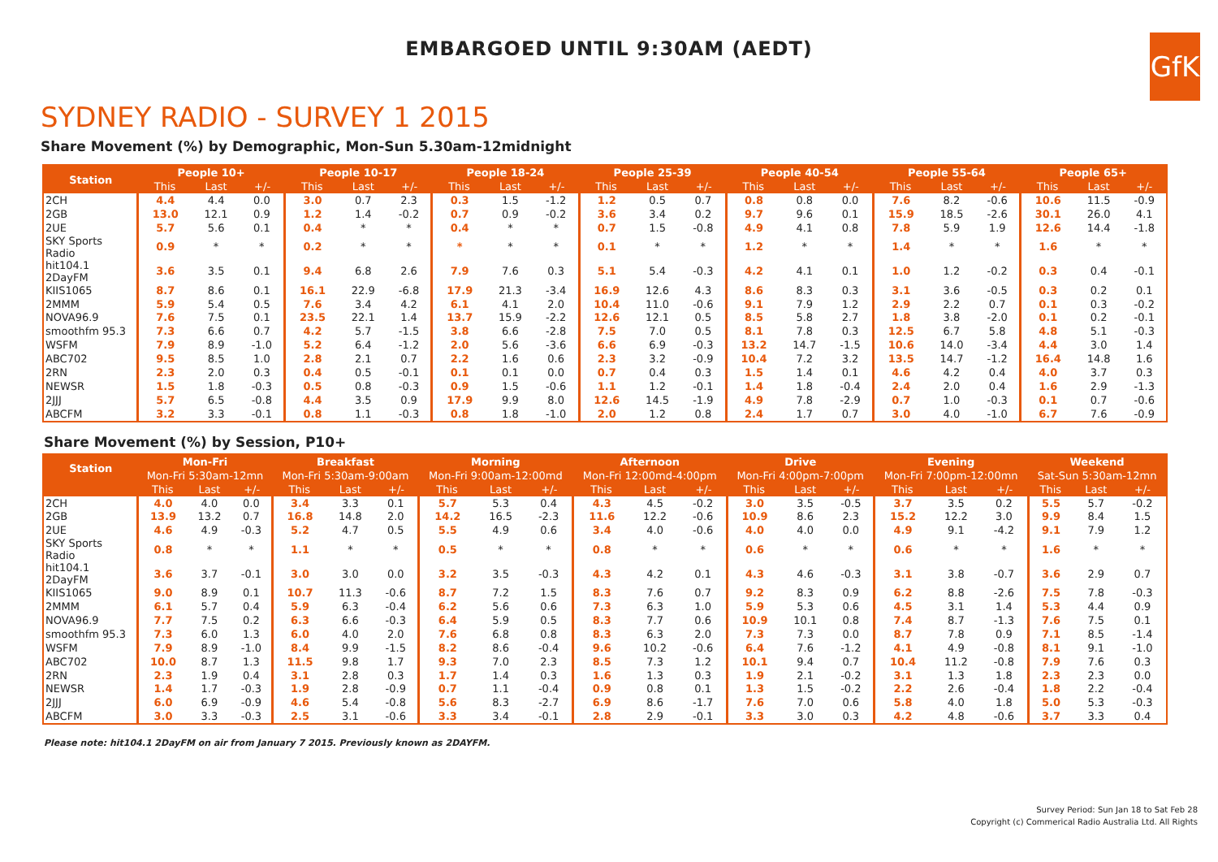EMBARGOED UNTIL 9:30AM (AEDT)
GfK
SYDNEY RADIO - SURVEY 1 2015
Share Movement (%) by Demographic, Mon-Sun 5.30am-12midnight
| Station | People 10+ | | | People 10-17 | | | People 18-24 | | | People 25-39 | | | People 40-54 | | | People 55-64 | | | People 65+ | | |
| --- | --- | --- | --- | --- | --- | --- | --- | --- | --- | --- | --- | --- | --- | --- | --- | --- | --- | --- | --- | --- | --- |
| | This | Last | +/- | This | Last | +/- | This | Last | +/- | This | Last | +/- | This | Last | +/- | This | Last | +/- | This | Last | +/- |
| 2CH | 4.4 | 4.4 | 0.0 | 3.0 | 0.7 | 2.3 | 0.3 | 1.5 | -1.2 | 1.2 | 0.5 | 0.7 | 0.8 | 0.8 | 0.0 | 7.6 | 8.2 | -0.6 | 10.6 | 11.5 | -0.9 |
| 2GB | 13.0 | 12.1 | 0.9 | 1.2 | 1.4 | -0.2 | 0.7 | 0.9 | -0.2 | 3.6 | 3.4 | 0.2 | 9.7 | 9.6 | 0.1 | 15.9 | 18.5 | -2.6 | 30.1 | 26.0 | 4.1 |
| 2UE | 5.7 | 5.6 | 0.1 | 0.4 | * | * | 0.4 | * | * | 0.7 | 1.5 | -0.8 | 4.9 | 4.1 | 0.8 | 7.8 | 5.9 | 1.9 | 12.6 | 14.4 | -1.8 |
| SKY Sports Radio | 0.9 | * | * | 0.2 | * | * | * | * | * | 0.1 | * | * | 1.2 | * | * | 1.4 | * | * | 1.6 | * | * |
| hit104.1 2DayFM | 3.6 | 3.5 | 0.1 | 9.4 | 6.8 | 2.6 | 7.9 | 7.6 | 0.3 | 5.1 | 5.4 | -0.3 | 4.2 | 4.1 | 0.1 | 1.0 | 1.2 | -0.2 | 0.3 | 0.4 | -0.1 |
| KIIS1065 | 8.7 | 8.6 | 0.1 | 16.1 | 22.9 | -6.8 | 17.9 | 21.3 | -3.4 | 16.9 | 12.6 | 4.3 | 8.6 | 8.3 | 0.3 | 3.1 | 3.6 | -0.5 | 0.3 | 0.2 | 0.1 |
| 2MMM | 5.9 | 5.4 | 0.5 | 7.6 | 3.4 | 4.2 | 6.1 | 4.1 | 2.0 | 10.4 | 11.0 | -0.6 | 9.1 | 7.9 | 1.2 | 2.9 | 2.2 | 0.7 | 0.1 | 0.3 | -0.2 |
| NOVA96.9 | 7.6 | 7.5 | 0.1 | 23.5 | 22.1 | 1.4 | 13.7 | 15.9 | -2.2 | 12.6 | 12.1 | 0.5 | 8.5 | 5.8 | 2.7 | 1.8 | 3.8 | -2.0 | 0.1 | 0.2 | -0.1 |
| smoothfm 95.3 | 7.3 | 6.6 | 0.7 | 4.2 | 5.7 | -1.5 | 3.8 | 6.6 | -2.8 | 7.5 | 7.0 | 0.5 | 8.1 | 7.8 | 0.3 | 12.5 | 6.7 | 5.8 | 4.8 | 5.1 | -0.3 |
| WSFM | 7.9 | 8.9 | -1.0 | 5.2 | 6.4 | -1.2 | 2.0 | 5.6 | -3.6 | 6.6 | 6.9 | -0.3 | 13.2 | 14.7 | -1.5 | 10.6 | 14.0 | -3.4 | 4.4 | 3.0 | 1.4 |
| ABC702 | 9.5 | 8.5 | 1.0 | 2.8 | 2.1 | 0.7 | 2.2 | 1.6 | 0.6 | 2.3 | 3.2 | -0.9 | 10.4 | 7.2 | 3.2 | 13.5 | 14.7 | -1.2 | 16.4 | 14.8 | 1.6 |
| 2RN | 2.3 | 2.0 | 0.3 | 0.4 | 0.5 | -0.1 | 0.1 | 0.1 | 0.0 | 0.7 | 0.4 | 0.3 | 1.5 | 1.4 | 0.1 | 4.6 | 4.2 | 0.4 | 4.0 | 3.7 | 0.3 |
| NEWSR | 1.5 | 1.8 | -0.3 | 0.5 | 0.8 | -0.3 | 0.9 | 1.5 | -0.6 | 1.1 | 1.2 | -0.1 | 1.4 | 1.8 | -0.4 | 2.4 | 2.0 | 0.4 | 1.6 | 2.9 | -1.3 |
| 2JJJ | 5.7 | 6.5 | -0.8 | 4.4 | 3.5 | 0.9 | 17.9 | 9.9 | 8.0 | 12.6 | 14.5 | -1.9 | 4.9 | 7.8 | -2.9 | 0.7 | 1.0 | -0.3 | 0.1 | 0.7 | -0.6 |
| ABCFM | 3.2 | 3.3 | -0.1 | 0.8 | 1.1 | -0.3 | 0.8 | 1.8 | -1.0 | 2.0 | 1.2 | 0.8 | 2.4 | 1.7 | 0.7 | 3.0 | 4.0 | -1.0 | 6.7 | 7.6 | -0.9 |
Share Movement (%) by Session, P10+
| Station | Mon-Fri | | | Breakfast | | | Morning | | | Afternoon | | | Drive | | | Evening | | | Weekend | | |
| --- | --- | --- | --- | --- | --- | --- | --- | --- | --- | --- | --- | --- | --- | --- | --- | --- | --- | --- | --- | --- | --- |
| | Mon-Fri 5:30am-12mn | | | Mon-Fri 5:30am-9:00am | | | Mon-Fri 9:00am-12:00md | | | Mon-Fri 12:00md-4:00pm | | | Mon-Fri 4:00pm-7:00pm | | | Mon-Fri 7:00pm-12:00mn | | | Sat-Sun 5:30am-12mn | | |
| | This | Last | +/- | This | Last | +/- | This | Last | +/- | This | Last | +/- | This | Last | +/- | This | Last | +/- | This | Last | +/- |
| 2CH | 4.0 | 4.0 | 0.0 | 3.4 | 3.3 | 0.1 | 5.7 | 5.3 | 0.4 | 4.3 | 4.5 | -0.2 | 3.0 | 3.5 | -0.5 | 3.7 | 3.5 | 0.2 | 5.5 | 5.7 | -0.2 |
| 2GB | 13.9 | 13.2 | 0.7 | 16.8 | 14.8 | 2.0 | 14.2 | 16.5 | -2.3 | 11.6 | 12.2 | -0.6 | 10.9 | 8.6 | 2.3 | 15.2 | 12.2 | 3.0 | 9.9 | 8.4 | 1.5 |
| 2UE | 4.6 | 4.9 | -0.3 | 5.2 | 4.7 | 0.5 | 5.5 | 4.9 | 0.6 | 3.4 | 4.0 | -0.6 | 4.0 | 4.0 | 0.0 | 4.9 | 9.1 | -4.2 | 9.1 | 7.9 | 1.2 |
| SKY Sports Radio | 0.8 | * | * | 1.1 | * | * | 0.5 | * | * | 0.8 | * | * | 0.6 | * | * | 0.6 | * | * | 1.6 | * | * |
| hit104.1 2DayFM | 3.6 | 3.7 | -0.1 | 3.0 | 3.0 | 0.0 | 3.2 | 3.5 | -0.3 | 4.3 | 4.2 | 0.1 | 4.3 | 4.6 | -0.3 | 3.1 | 3.8 | -0.7 | 3.6 | 2.9 | 0.7 |
| KIIS1065 | 9.0 | 8.9 | 0.1 | 10.7 | 11.3 | -0.6 | 8.7 | 7.2 | 1.5 | 8.3 | 7.6 | 0.7 | 9.2 | 8.3 | 0.9 | 6.2 | 8.8 | -2.6 | 7.5 | 7.8 | -0.3 |
| 2MMM | 6.1 | 5.7 | 0.4 | 5.9 | 6.3 | -0.4 | 6.2 | 5.6 | 0.6 | 7.3 | 6.3 | 1.0 | 5.9 | 5.3 | 0.6 | 4.5 | 3.1 | 1.4 | 5.3 | 4.4 | 0.9 |
| NOVA96.9 | 7.7 | 7.5 | 0.2 | 6.3 | 6.6 | -0.3 | 6.4 | 5.9 | 0.5 | 8.3 | 7.7 | 0.6 | 10.9 | 10.1 | 0.8 | 7.4 | 8.7 | -1.3 | 7.6 | 7.5 | 0.1 |
| smoothfm 95.3 | 7.3 | 6.0 | 1.3 | 6.0 | 4.0 | 2.0 | 7.6 | 6.8 | 0.8 | 8.3 | 6.3 | 2.0 | 7.3 | 7.3 | 0.0 | 8.7 | 7.8 | 0.9 | 7.1 | 8.5 | -1.4 |
| WSFM | 7.9 | 8.9 | -1.0 | 8.4 | 9.9 | -1.5 | 8.2 | 8.6 | -0.4 | 9.6 | 10.2 | -0.6 | 6.4 | 7.6 | -1.2 | 4.1 | 4.9 | -0.8 | 8.1 | 9.1 | -1.0 |
| ABC702 | 10.0 | 8.7 | 1.3 | 11.5 | 9.8 | 1.7 | 9.3 | 7.0 | 2.3 | 8.5 | 7.3 | 1.2 | 10.1 | 9.4 | 0.7 | 10.4 | 11.2 | -0.8 | 7.9 | 7.6 | 0.3 |
| 2RN | 2.3 | 1.9 | 0.4 | 3.1 | 2.8 | 0.3 | 1.7 | 1.4 | 0.3 | 1.6 | 1.3 | 0.3 | 1.9 | 2.1 | -0.2 | 3.1 | 1.3 | 1.8 | 2.3 | 2.3 | 0.0 |
| NEWSR | 1.4 | 1.7 | -0.3 | 1.9 | 2.8 | -0.9 | 0.7 | 1.1 | -0.4 | 0.9 | 0.8 | 0.1 | 1.3 | 1.5 | -0.2 | 2.2 | 2.6 | -0.4 | 1.8 | 2.2 | -0.4 |
| 2JJJ | 6.0 | 6.9 | -0.9 | 4.6 | 5.4 | -0.8 | 5.6 | 8.3 | -2.7 | 6.9 | 8.6 | -1.7 | 7.6 | 7.0 | 0.6 | 5.8 | 4.0 | 1.8 | 5.0 | 5.3 | -0.3 |
| ABCFM | 3.0 | 3.3 | -0.3 | 2.5 | 3.1 | -0.6 | 3.3 | 3.4 | -0.1 | 2.8 | 2.9 | -0.1 | 3.3 | 3.0 | 0.3 | 4.2 | 4.8 | -0.6 | 3.7 | 3.3 | 0.4 |
Please note: hit104.1 2DayFM on air from January 7 2015. Previously known as 2DAYFM.
Survey Period: Sun Jan 18 to Sat Feb 28
Copyright (c) Commerical Radio Australia Ltd. All Rights